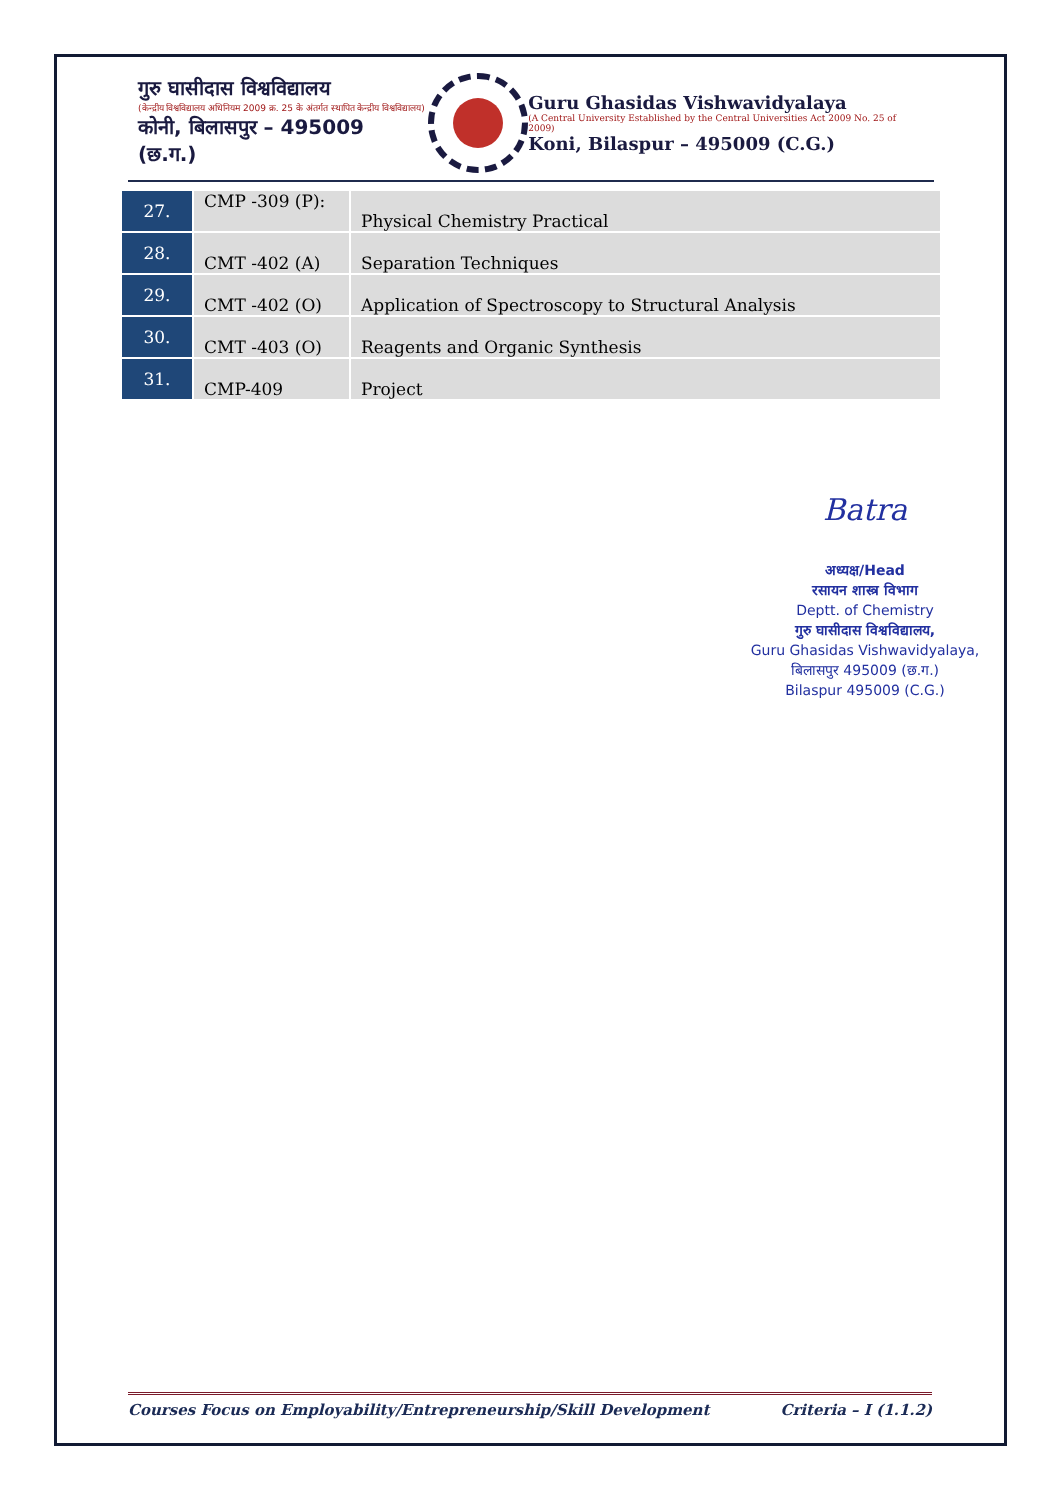गुरु घासीदास विश्वविद्यालय
(केन्द्रीय विश्वविद्यालय अधिनियम 2009 क्र. 25 के अंतर्गत स्थापित केन्द्रीय विश्वविद्यालय)
कोनी, बिलासपुर – 495009 (छ.ग.)
Guru Ghasidas Vishwavidyalaya
(A Central University Established by the Central Universities Act 2009 No. 25 of 2009)
Koni, Bilaspur – 495009 (C.G.)
| 27. | CMP -309 (P): | Physical Chemistry Practical |
| 28. | CMT -402 (A) | Separation Techniques |
| 29. | CMT -402 (O) | Application of Spectroscopy to Structural Analysis |
| 30. | CMT -403 (O) | Reagents and Organic Synthesis |
| 31. | CMP-409 | Project |
Batra
अध्यक्ष/Head
रसायन शास्त्र विभाग
Deptt. of Chemistry
गुरु घासीदास विश्वविद्यालय,
Guru Ghasidas Vishwavidyalaya,
बिलासपुर 495009 (छ.ग.)
Bilaspur 495009 (C.G.)
Courses Focus on Employability/Entrepreneurship/Skill Development Criteria – I (1.1.2)